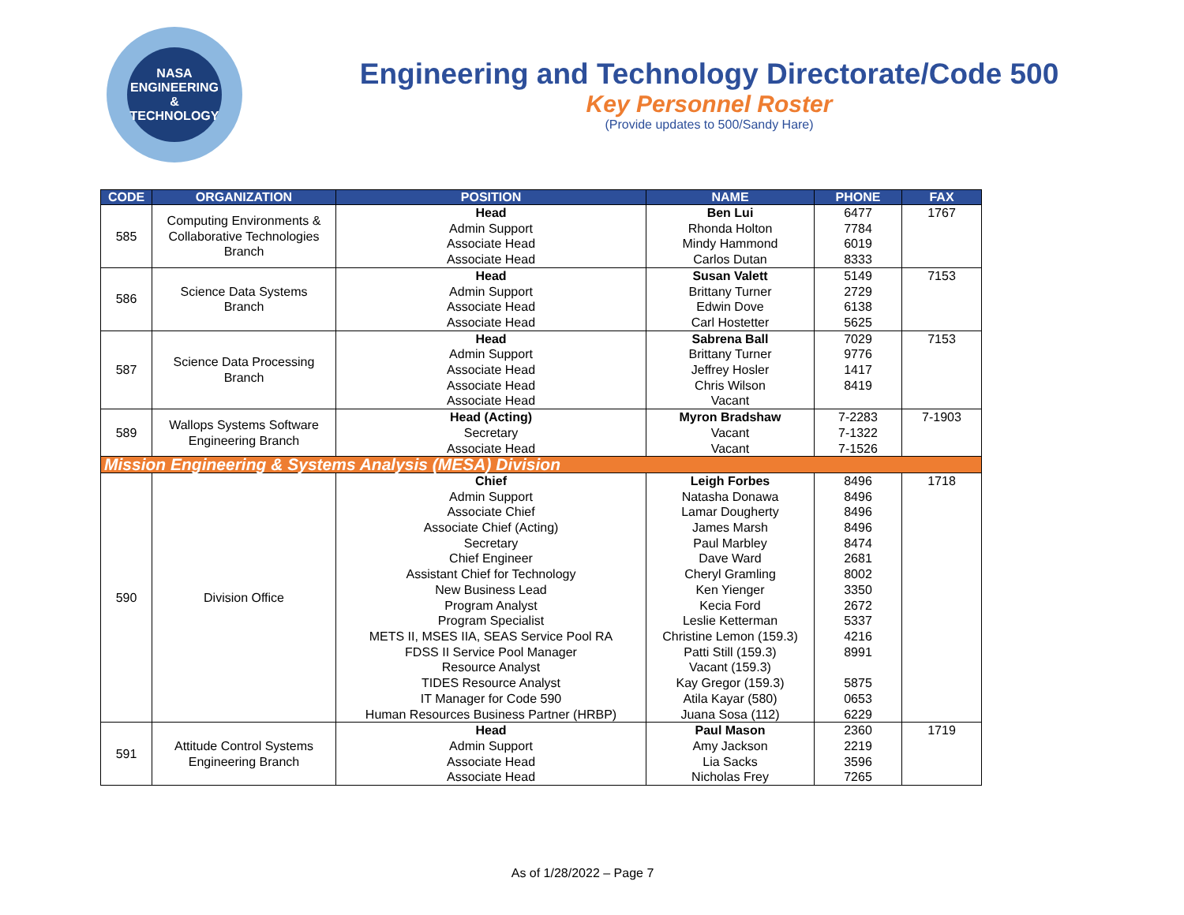NASA
ENGINEERING
& TECHNOLOGY
Engineering and Technology Directorate/Code 500
Key Personnel Roster
(Provide updates to 500/Sandy Hare)
| CODE | ORGANIZATION | POSITION | NAME | PHONE | FAX |
| --- | --- | --- | --- | --- | --- |
| 585 | Computing Environments & Collaborative Technologies Branch | Head Admin Support Associate Head Associate Head | Ben Lui Rhonda Holton Mindy Hammond Carlos Dutan | 6477 7784 6019 8333 | 1767 |
| 586 | Science Data Systems Branch | Head Admin Support Associate Head Associate Head | Susan Valett Brittany Turner Edwin Dove Carl Hostetter | 5149 2729 6138 5625 | 7153 |
| 587 | Science Data Processing Branch | Head Admin Support Associate Head Associate Head Associate Head | Sabrena Ball Brittany Turner Jeffrey Hosler Chris Wilson Vacant | 7029 9776 1417 8419 | 7153 |
| 589 | Wallops Systems Software Engineering Branch | Head (Acting) Secretary Associate Head | Myron Bradshaw Vacant Vacant | 7-2283 7-1322 7-1526 | 7-1903 |
| Mission Engineering & Systems Analysis (MESA) Division | | | | | |
| 590 | Division Office | Chief Admin Support Associate Chief Associate Chief (Acting) Secretary Chief Engineer Assistant Chief for Technology New Business Lead Program Analyst Program Specialist METS II, MSES IIA, SEAS Service Pool RA FDSS II Service Pool Manager Resource Analyst TIDES Resource Analyst IT Manager for Code 590 Human Resources Business Partner (HRBP) | Leigh Forbes Natasha Donawa Lamar Dougherty James Marsh Paul Marbley Dave Ward Cheryl Gramling Ken Yienger Kecia Ford Leslie Ketterman Christine Lemon (159.3) Patti Still (159.3) Vacant (159.3) Kay Gregor (159.3) Atila Kayar (580) Juana Sosa (112) | 8496 8496 8496 8496 8474 2681 8002 3350 2672 5337 4216 8991 5875 0653 6229 | 1718 |
| 591 | Attitude Control Systems Engineering Branch | Head Admin Support Associate Head Associate Head | Paul Mason Amy Jackson Lia Sacks Nicholas Frey | 2360 2219 3596 7265 | 1719 |
As of 1/28/2022 – Page 7